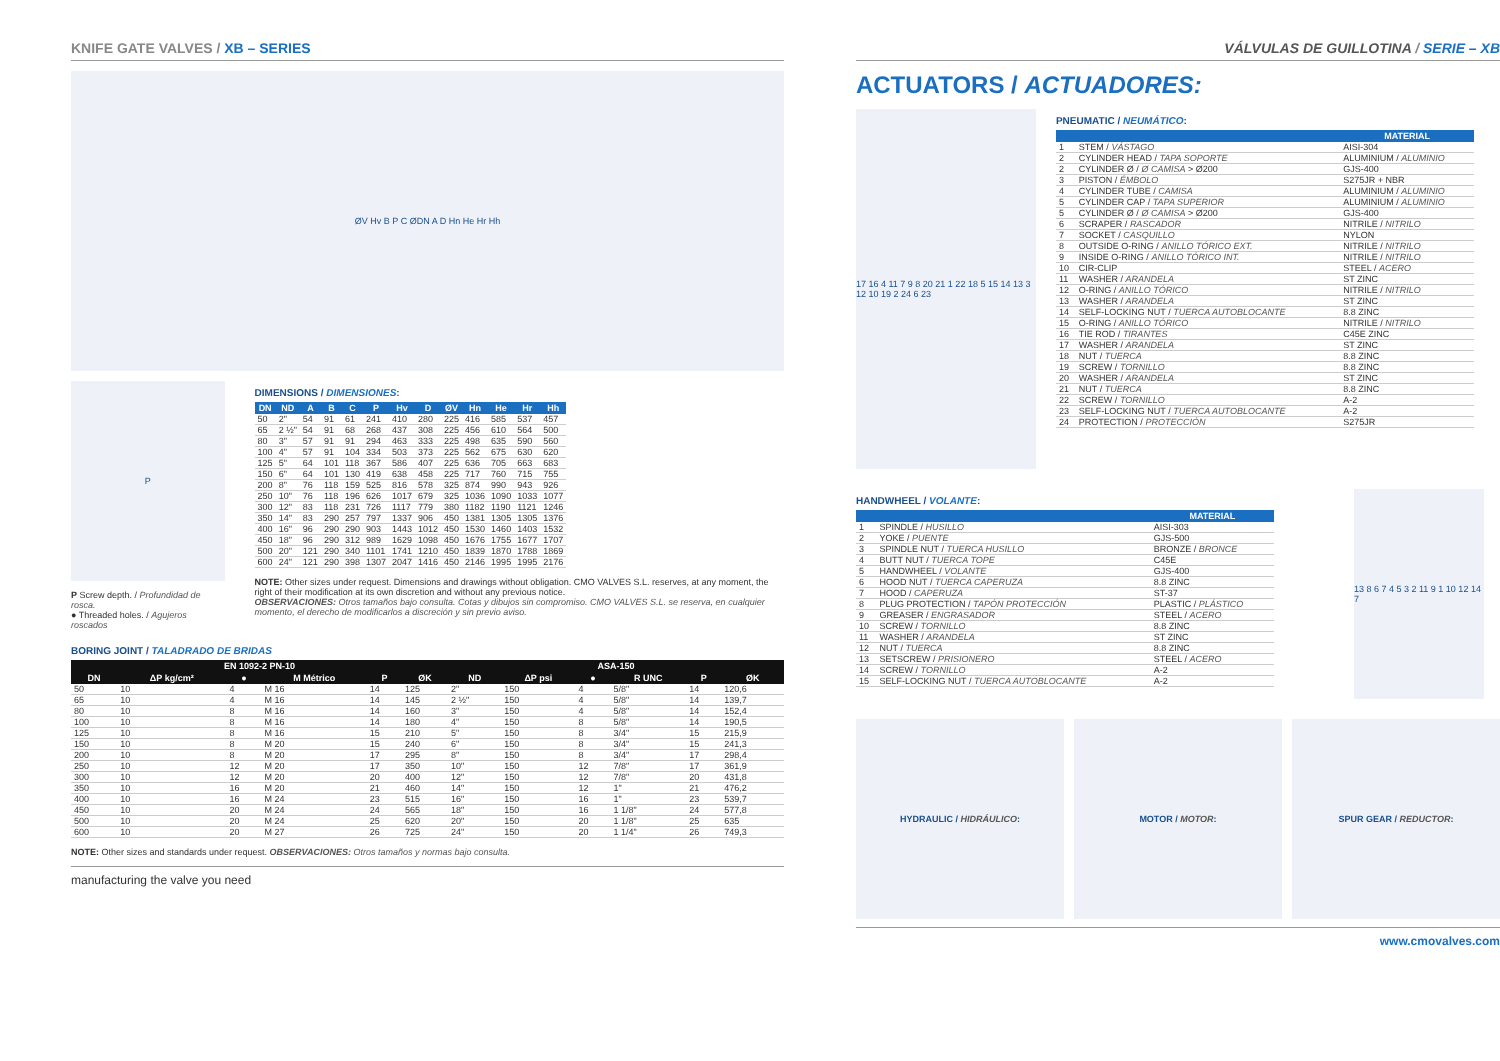KNIFE GATE VALVES / XB – SERIES
ØV Hv B P C ØDN A D Hn He Hr Hh
P
P Screw depth. / Profundidad de rosca.
● Threaded holes. / Agujeros roscados
DIMENSIONS / DIMENSIONES:
| DN | ND | A | B | C | P | Hv | D | ØV | Hn | He | Hr | Hh |
| --- | --- | --- | --- | --- | --- | --- | --- | --- | --- | --- | --- | --- |
| 50 | 2" | 54 | 91 | 61 | 241 | 410 | 280 | 225 | 416 | 585 | 537 | 457 |
| 65 | 2 ½" | 54 | 91 | 68 | 268 | 437 | 308 | 225 | 456 | 610 | 564 | 500 |
| 80 | 3" | 57 | 91 | 91 | 294 | 463 | 333 | 225 | 498 | 635 | 590 | 560 |
| 100 | 4" | 57 | 91 | 104 | 334 | 503 | 373 | 225 | 562 | 675 | 630 | 620 |
| 125 | 5" | 64 | 101 | 118 | 367 | 586 | 407 | 225 | 636 | 705 | 663 | 683 |
| 150 | 6" | 64 | 101 | 130 | 419 | 638 | 458 | 225 | 717 | 760 | 715 | 755 |
| 200 | 8" | 76 | 118 | 159 | 525 | 816 | 578 | 325 | 874 | 990 | 943 | 926 |
| 250 | 10" | 76 | 118 | 196 | 626 | 1017 | 679 | 325 | 1036 | 1090 | 1033 | 1077 |
| 300 | 12" | 83 | 118 | 231 | 726 | 1117 | 779 | 380 | 1182 | 1190 | 1121 | 1246 |
| 350 | 14" | 83 | 290 | 257 | 797 | 1337 | 906 | 450 | 1381 | 1305 | 1305 | 1376 |
| 400 | 16" | 96 | 290 | 290 | 903 | 1443 | 1012 | 450 | 1530 | 1460 | 1403 | 1532 |
| 450 | 18" | 96 | 290 | 312 | 989 | 1629 | 1098 | 450 | 1676 | 1755 | 1677 | 1707 |
| 500 | 20" | 121 | 290 | 340 | 1101 | 1741 | 1210 | 450 | 1839 | 1870 | 1788 | 1869 |
| 600 | 24" | 121 | 290 | 398 | 1307 | 2047 | 1416 | 450 | 2146 | 1995 | 1995 | 2176 |
NOTE: Other sizes under request. Dimensions and drawings without obligation. CMO VALVES S.L. reserves, at any moment, the right of their modification at its own discretion and without any previous notice.
OBSERVACIONES: Otros tamaños bajo consulta. Cotas y dibujos sin compromiso. CMO VALVES S.L. se reserva, en cualquier momento, el derecho de modificarlos a discreción y sin previo aviso.
BORING JOINT / TALADRADO DE BRIDAS
| EN 1092-2 PN-10 | | | | | | ASA-150 | | | | | |
| --- | --- | --- | --- | --- | --- | --- | --- | --- | --- | --- | --- |
| DN | ΔP kg/cm² | ● | M Métrico | P | ØK | ND | ΔP psi | ● | R UNC | P | ØK |
| 50 | 10 | 4 | M 16 | 14 | 125 | 2" | 150 | 4 | 5/8" | 14 | 120,6 |
| 65 | 10 | 4 | M 16 | 14 | 145 | 2 ½" | 150 | 4 | 5/8" | 14 | 139,7 |
| 80 | 10 | 8 | M 16 | 14 | 160 | 3" | 150 | 4 | 5/8" | 14 | 152,4 |
| 100 | 10 | 8 | M 16 | 14 | 180 | 4" | 150 | 8 | 5/8" | 14 | 190,5 |
| 125 | 10 | 8 | M 16 | 15 | 210 | 5" | 150 | 8 | 3/4" | 15 | 215,9 |
| 150 | 10 | 8 | M 20 | 15 | 240 | 6" | 150 | 8 | 3/4" | 15 | 241,3 |
| 200 | 10 | 8 | M 20 | 17 | 295 | 8" | 150 | 8 | 3/4" | 17 | 298,4 |
| 250 | 10 | 12 | M 20 | 17 | 350 | 10" | 150 | 12 | 7/8" | 17 | 361,9 |
| 300 | 10 | 12 | M 20 | 20 | 400 | 12" | 150 | 12 | 7/8" | 20 | 431,8 |
| 350 | 10 | 16 | M 20 | 21 | 460 | 14" | 150 | 12 | 1" | 21 | 476,2 |
| 400 | 10 | 16 | M 24 | 23 | 515 | 16" | 150 | 16 | 1" | 23 | 539,7 |
| 450 | 10 | 20 | M 24 | 24 | 565 | 18" | 150 | 16 | 1 1/8" | 24 | 577,8 |
| 500 | 10 | 20 | M 24 | 25 | 620 | 20" | 150 | 20 | 1 1/8" | 25 | 635 |
| 600 | 10 | 20 | M 27 | 26 | 725 | 24" | 150 | 20 | 1 1/4" | 26 | 749,3 |
NOTE: Other sizes and standards under request. OBSERVACIONES: Otros tamaños y normas bajo consulta.
manufacturing the valve you need
VÁLVULAS DE GUILLOTINA / SERIE – XB
ACTUATORS / ACTUADORES:
17 16 4 11 7 9 8 20 21 1 22 18 5 15 14 13 3 12 10 19 2 24 6 23
PNEUMATIC / NEUMÁTICO:
| | | MATERIAL |
| --- | --- | --- |
| 1 | STEM / VÁSTAGO | AISI-304 |
| 2 | CYLINDER HEAD / TAPA SOPORTE | ALUMINIUM / ALUMINIO |
| 2 | CYLINDER Ø / Ø CAMISA > Ø200 | GJS-400 |
| 3 | PISTON / ÉMBOLO | S275JR + NBR |
| 4 | CYLINDER TUBE / CAMISA | ALUMINIUM / ALUMINIO |
| 5 | CYLINDER CAP / TAPA SUPERIOR | ALUMINIUM / ALUMINIO |
| 5 | CYLINDER Ø / Ø CAMISA > Ø200 | GJS-400 |
| 6 | SCRAPER / RASCADOR | NITRILE / NITRILO |
| 7 | SOCKET / CASQUILLO | NYLON |
| 8 | OUTSIDE O-RING / ANILLO TÓRICO EXT. | NITRILE / NITRILO |
| 9 | INSIDE O-RING / ANILLO TÓRICO INT. | NITRILE / NITRILO |
| 10 | CIR-CLIP | STEEL / ACERO |
| 11 | WASHER / ARANDELA | ST ZINC |
| 12 | O-RING / ANILLO TÓRICO | NITRILE / NITRILO |
| 13 | WASHER / ARANDELA | ST ZINC |
| 14 | SELF-LOCKING NUT / TUERCA AUTOBLOCANTE | 8.8 ZINC |
| 15 | O-RING / ANILLO TÓRICO | NITRILE / NITRILO |
| 16 | TIE ROD / TIRANTES | C45E ZINC |
| 17 | WASHER / ARANDELA | ST ZINC |
| 18 | NUT / TUERCA | 8.8 ZINC |
| 19 | SCREW / TORNILLO | 8.8 ZINC |
| 20 | WASHER / ARANDELA | ST ZINC |
| 21 | NUT / TUERCA | 8.8 ZINC |
| 22 | SCREW / TORNILLO | A-2 |
| 23 | SELF-LOCKING NUT / TUERCA AUTOBLOCANTE | A-2 |
| 24 | PROTECTION / PROTECCIÓN | S275JR |
HANDWHEEL / VOLANTE:
| | | MATERIAL |
| --- | --- | --- |
| 1 | SPINDLE / HUSILLO | AISI-303 |
| 2 | YOKE / PUENTE | GJS-500 |
| 3 | SPINDLE NUT / TUERCA HUSILLO | BRONZE / BRONCE |
| 4 | BUTT NUT / TUERCA TOPE | C45E |
| 5 | HANDWHEEL / VOLANTE | GJS-400 |
| 6 | HOOD NUT / TUERCA CAPERUZA | 8.8 ZINC |
| 7 | HOOD / CAPERUZA | ST-37 |
| 8 | PLUG PROTECTION / TAPÓN PROTECCIÓN | PLASTIC / PLÁSTICO |
| 9 | GREASER / ENGRASADOR | STEEL / ACERO |
| 10 | SCREW / TORNILLO | 8.8 ZINC |
| 11 | WASHER / ARANDELA | ST ZINC |
| 12 | NUT / TUERCA | 8.8 ZINC |
| 13 | SETSCREW / PRISIONERO | STEEL / ACERO |
| 14 | SCREW / TORNILLO | A-2 |
| 15 | SELF-LOCKING NUT / TUERCA AUTOBLOCANTE | A-2 |
13 8 6 7 4 5 3 2 11 9 1 10 12 14 7
HYDRAULIC / HIDRÁULICO: MOTOR / MOTOR: SPUR GEAR / REDUCTOR:
www.cmovalves.com